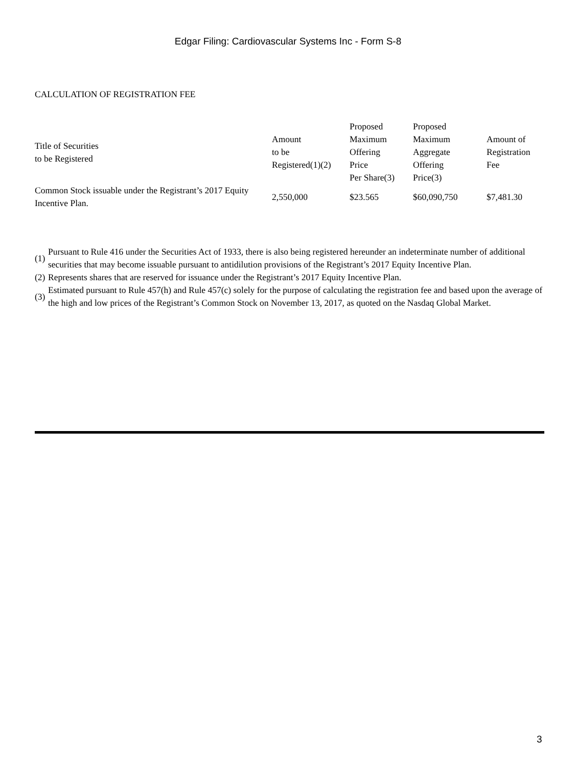Edgar Filing: Cardiovascular Systems Inc - Form S-8
CALCULATION OF REGISTRATION FEE
| Title of Securities to be Registered | Amount to be Registered(1)(2) | Proposed Maximum Offering Price Per Share(3) | Proposed Maximum Aggregate Offering Price(3) | Amount of Registration Fee |
| --- | --- | --- | --- | --- |
| Common Stock issuable under the Registrant’s 2017 Equity Incentive Plan. | 2,550,000 | $23.565 | $60,090,750 | $7,481.30 |
(1) Pursuant to Rule 416 under the Securities Act of 1933, there is also being registered hereunder an indeterminate number of additional securities that may become issuable pursuant to antidilution provisions of the Registrant’s 2017 Equity Incentive Plan.
(2) Represents shares that are reserved for issuance under the Registrant’s 2017 Equity Incentive Plan.
(3) Estimated pursuant to Rule 457(h) and Rule 457(c) solely for the purpose of calculating the registration fee and based upon the average of the high and low prices of the Registrant’s Common Stock on November 13, 2017, as quoted on the Nasdaq Global Market.
3